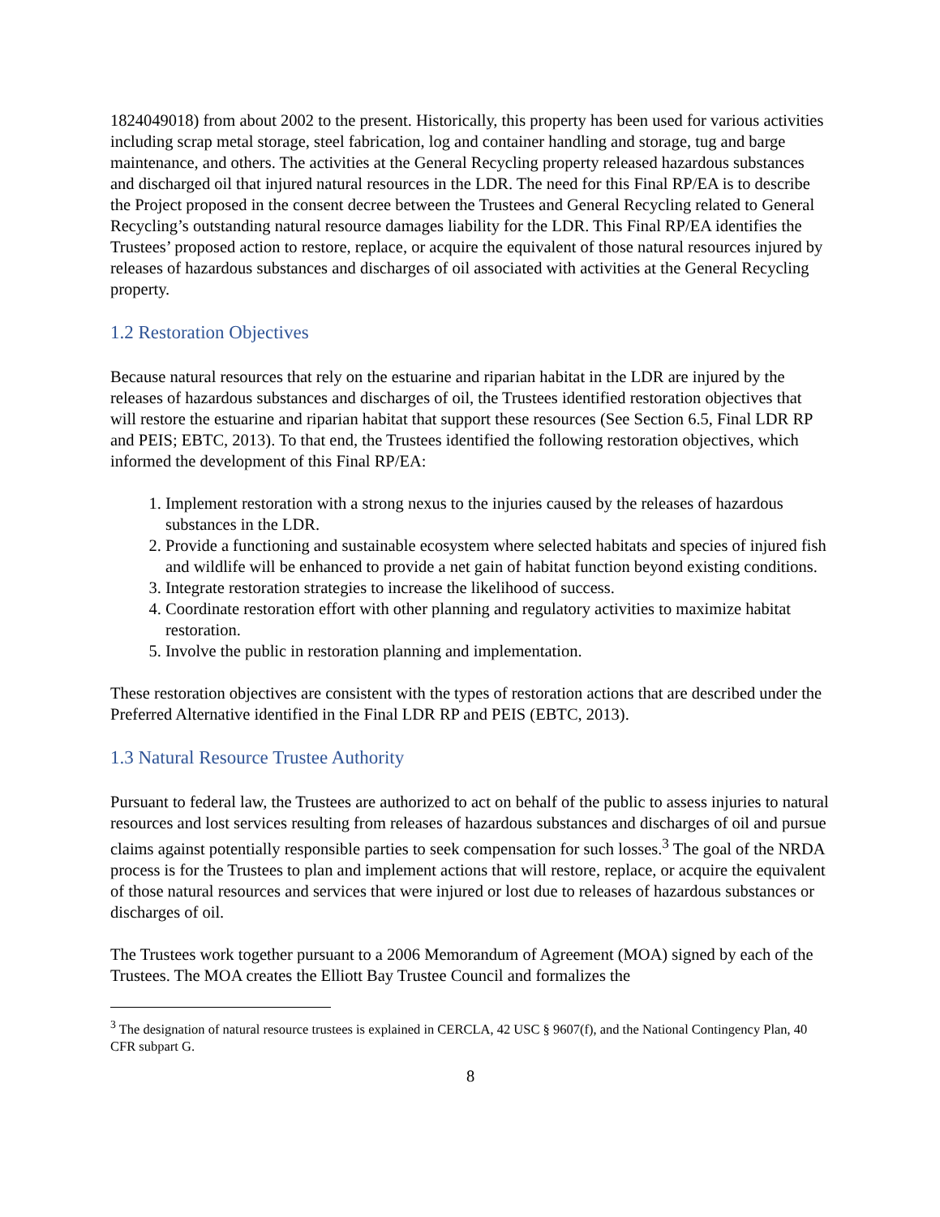1824049018) from about 2002 to the present. Historically, this property has been used for various activities including scrap metal storage, steel fabrication, log and container handling and storage, tug and barge maintenance, and others. The activities at the General Recycling property released hazardous substances and discharged oil that injured natural resources in the LDR. The need for this Final RP/EA is to describe the Project proposed in the consent decree between the Trustees and General Recycling related to General Recycling’s outstanding natural resource damages liability for the LDR. This Final RP/EA identifies the Trustees’ proposed action to restore, replace, or acquire the equivalent of those natural resources injured by releases of hazardous substances and discharges of oil associated with activities at the General Recycling property.
1.2 Restoration Objectives
Because natural resources that rely on the estuarine and riparian habitat in the LDR are injured by the releases of hazardous substances and discharges of oil, the Trustees identified restoration objectives that will restore the estuarine and riparian habitat that support these resources (See Section 6.5, Final LDR RP and PEIS; EBTC, 2013). To that end, the Trustees identified the following restoration objectives, which informed the development of this Final RP/EA:
1. Implement restoration with a strong nexus to the injuries caused by the releases of hazardous substances in the LDR.
2. Provide a functioning and sustainable ecosystem where selected habitats and species of injured fish and wildlife will be enhanced to provide a net gain of habitat function beyond existing conditions.
3. Integrate restoration strategies to increase the likelihood of success.
4. Coordinate restoration effort with other planning and regulatory activities to maximize habitat restoration.
5. Involve the public in restoration planning and implementation.
These restoration objectives are consistent with the types of restoration actions that are described under the Preferred Alternative identified in the Final LDR RP and PEIS (EBTC, 2013).
1.3 Natural Resource Trustee Authority
Pursuant to federal law, the Trustees are authorized to act on behalf of the public to assess injuries to natural resources and lost services resulting from releases of hazardous substances and discharges of oil and pursue claims against potentially responsible parties to seek compensation for such losses.<sup>3</sup> The goal of the NRDA process is for the Trustees to plan and implement actions that will restore, replace, or acquire the equivalent of those natural resources and services that were injured or lost due to releases of hazardous substances or discharges of oil.
The Trustees work together pursuant to a 2006 Memorandum of Agreement (MOA) signed by each of the Trustees. The MOA creates the Elliott Bay Trustee Council and formalizes the
<sup>3</sup> The designation of natural resource trustees is explained in CERCLA, 42 USC § 9607(f), and the National Contingency Plan, 40 CFR subpart G.
8